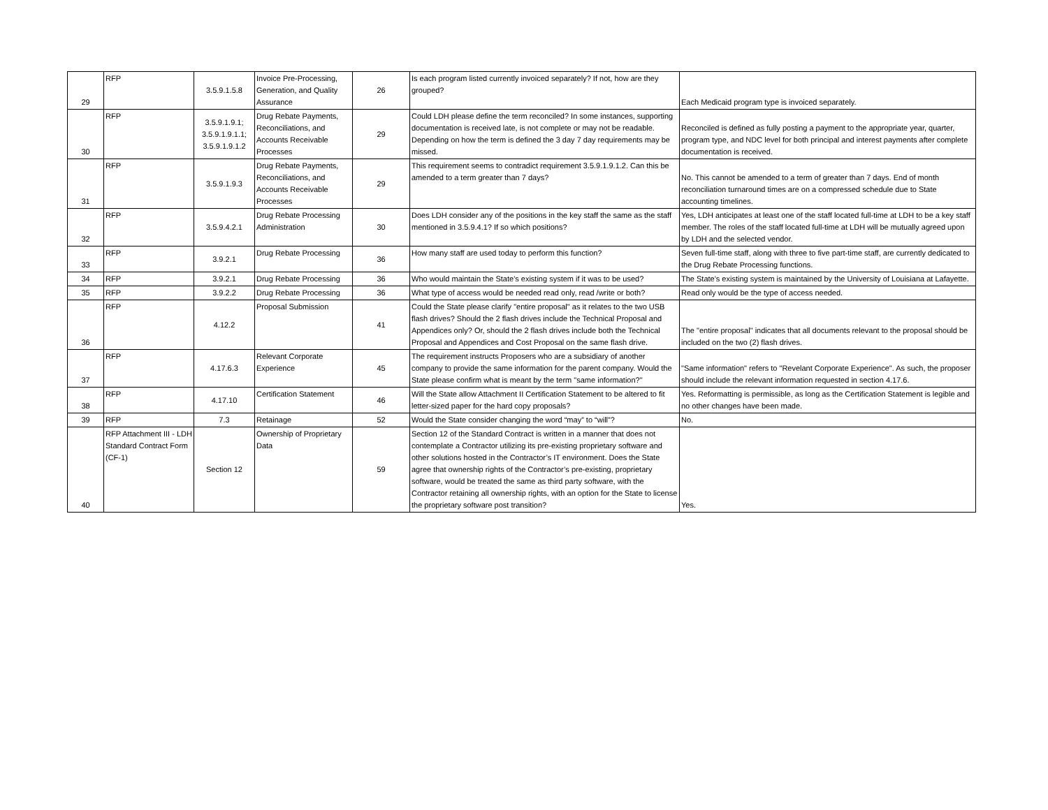| 29 | RFP | 3.5.9.1.5.8 | Invoice Pre-Processing, Generation, and Quality Assurance | 26 | Is each program listed currently invoiced separately? If not, how are they grouped? | Each Medicaid program type is invoiced separately. |
| 30 | RFP | 3.5.9.1.9.1; 3.5.9.1.9.1.1; 3.5.9.1.9.1.2 | Drug Rebate Payments, Reconciliations, and Accounts Receivable Processes | 29 | Could LDH please define the term reconciled? In some instances, supporting documentation is received late, is not complete or may not be readable. Depending on how the term is defined the 3 day 7 day requirements may be missed. | Reconciled is defined as fully posting a payment to the appropriate year, quarter, program type, and NDC level for both principal and interest payments after complete documentation is received. |
| 31 | RFP | 3.5.9.1.9.3 | Drug Rebate Payments, Reconciliations, and Accounts Receivable Processes | 29 | This requirement seems to contradict requirement 3.5.9.1.9.1.2. Can this be amended to a term greater than 7 days? | No. This cannot be amended to a term of greater than 7 days. End of month reconciliation turnaround times are on a compressed schedule due to State accounting timelines. |
| 32 | RFP | 3.5.9.4.2.1 | Drug Rebate Processing Administration | 30 | Does LDH consider any of the positions in the key staff the same as the staff mentioned in 3.5.9.4.1? If so which positions? | Yes, LDH anticipates at least one of the staff located full-time at LDH to be a key staff member. The roles of the staff located full-time at LDH will be mutually agreed upon by LDH and the selected vendor. |
| 33 | RFP | 3.9.2.1 | Drug Rebate Processing | 36 | How many staff are used today to perform this function? | Seven full-time staff, along with three to five part-time staff, are currently dedicated to the Drug Rebate Processing functions. |
| 34 | RFP | 3.9.2.1 | Drug Rebate Processing | 36 | Who would maintain the State's existing system if it was to be used? | The State's existing system is maintained by the University of Louisiana at Lafayette. |
| 35 | RFP | 3.9.2.2 | Drug Rebate Processing | 36 | What type of access would be needed read only, read /write or both? | Read only would be the type of access needed. |
| 36 | RFP | 4.12.2 | Proposal Submission | 41 | Could the State please clarify "entire proposal" as it relates to the two USB flash drives? Should the 2 flash drives include the Technical Proposal and Appendices only? Or, should the 2 flash drives include both the Technical Proposal and Appendices and Cost Proposal on the same flash drive. | The "entire proposal" indicates that all documents relevant to the proposal should be included on the two (2) flash drives. |
| 37 | RFP | 4.17.6.3 | Relevant Corporate Experience | 45 | The requirement instructs Proposers who are a subsidiary of another company to provide the same information for the parent company. Would the State please confirm what is meant by the term "same information?" | "Same information" refers to "Revelant Corporate Experience". As such, the proposer should include the relevant information requested in section 4.17.6. |
| 38 | RFP | 4.17.10 | Certification Statement | 46 | Will the State allow Attachment II Certification Statement to be altered to fit letter-sized paper for the hard copy proposals? | Yes. Reformatting is permissible, as long as the Certification Statement is legible and no other changes have been made. |
| 39 | RFP | 7.3 | Retainage | 52 | Would the State consider changing the word “may” to “will”? | No. |
| 40 | RFP Attachment III - LDH Standard Contract Form (CF-1) | Section 12 | Ownership of Proprietary Data | 59 | Section 12 of the Standard Contract is written in a manner that does not contemplate a Contractor utilizing its pre-existing proprietary software and other solutions hosted in the Contractor’s IT environment. Does the State agree that ownership rights of the Contractor’s pre-existing, proprietary software, would be treated the same as third party software, with the Contractor retaining all ownership rights, with an option for the State to license the proprietary software post transition? | Yes. |